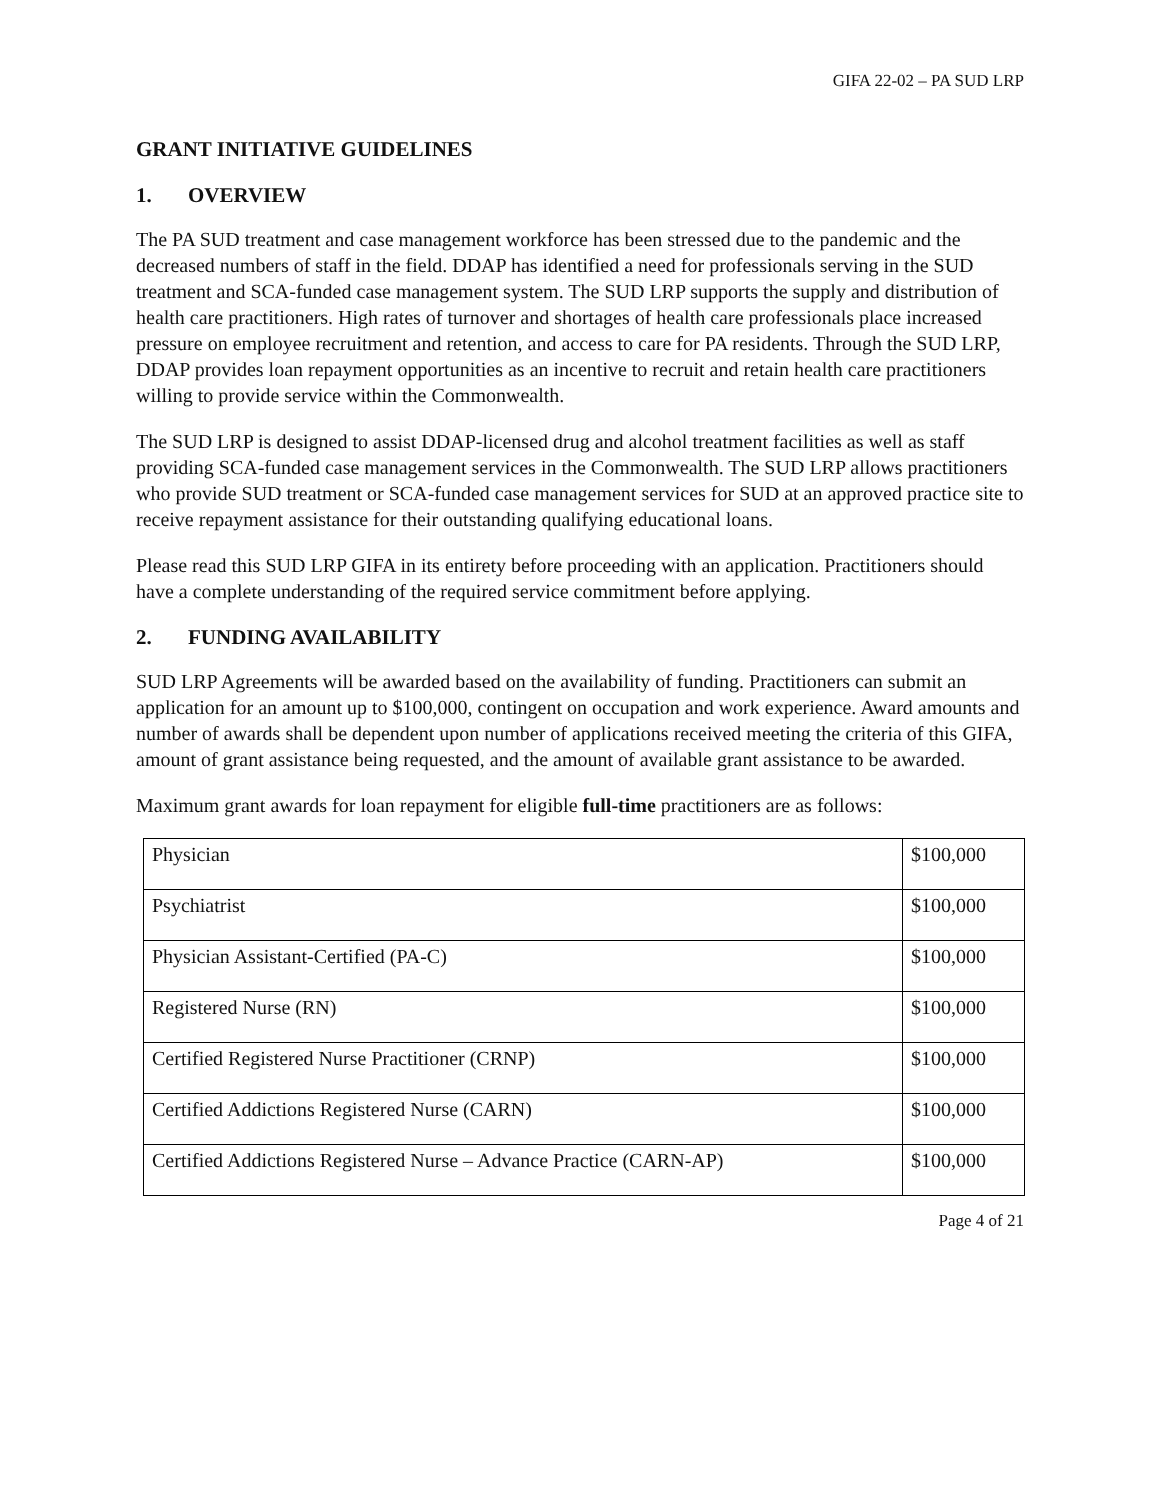GIFA 22-02 – PA SUD LRP
GRANT INITIATIVE GUIDELINES
1. OVERVIEW
The PA SUD treatment and case management workforce has been stressed due to the pandemic and the decreased numbers of staff in the field. DDAP has identified a need for professionals serving in the SUD treatment and SCA-funded case management system. The SUD LRP supports the supply and distribution of health care practitioners. High rates of turnover and shortages of health care professionals place increased pressure on employee recruitment and retention, and access to care for PA residents. Through the SUD LRP, DDAP provides loan repayment opportunities as an incentive to recruit and retain health care practitioners willing to provide service within the Commonwealth.
The SUD LRP is designed to assist DDAP-licensed drug and alcohol treatment facilities as well as staff providing SCA-funded case management services in the Commonwealth. The SUD LRP allows practitioners who provide SUD treatment or SCA-funded case management services for SUD at an approved practice site to receive repayment assistance for their outstanding qualifying educational loans.
Please read this SUD LRP GIFA in its entirety before proceeding with an application. Practitioners should have a complete understanding of the required service commitment before applying.
2. FUNDING AVAILABILITY
SUD LRP Agreements will be awarded based on the availability of funding. Practitioners can submit an application for an amount up to $100,000, contingent on occupation and work experience. Award amounts and number of awards shall be dependent upon number of applications received meeting the criteria of this GIFA, amount of grant assistance being requested, and the amount of available grant assistance to be awarded.
Maximum grant awards for loan repayment for eligible full-time practitioners are as follows:
| Physician | $100,000 |
| Psychiatrist | $100,000 |
| Physician Assistant-Certified (PA-C) | $100,000 |
| Registered Nurse (RN) | $100,000 |
| Certified Registered Nurse Practitioner (CRNP) | $100,000 |
| Certified Addictions Registered Nurse (CARN) | $100,000 |
| Certified Addictions Registered Nurse – Advance Practice (CARN-AP) | $100,000 |
Page 4 of 21